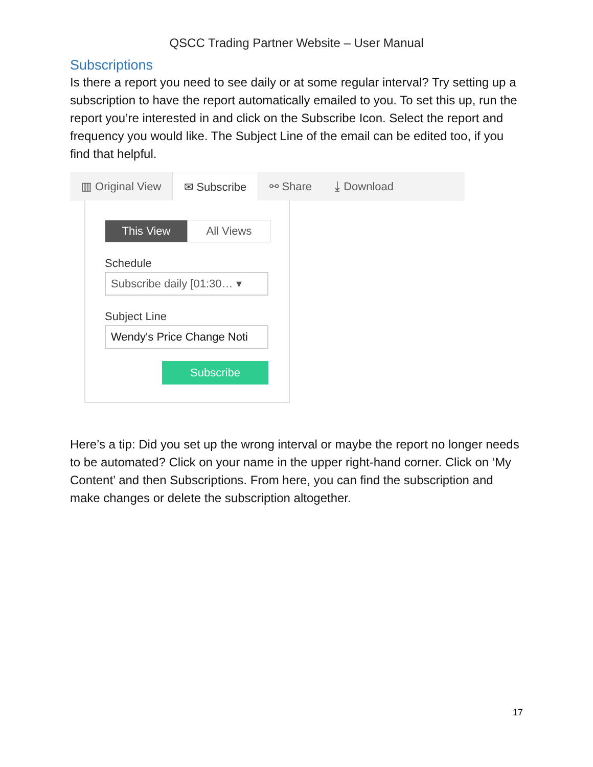QSCC Trading Partner Website – User Manual
Subscriptions
Is there a report you need to see daily or at some regular interval? Try setting up a subscription to have the report automatically emailed to you. To set this up, run the report you’re interested in and click on the Subscribe Icon. Select the report and frequency you would like. The Subject Line of the email can be edited too, if you find that helpful.
▥ Original View
✉ Subscribe
⚯ Share ⤓ Download
This View All Views
Schedule
Subscribe daily [01:30… ▾
Subject Line
Wendy's Price Change Noti
Subscribe
Here’s a tip: Did you set up the wrong interval or maybe the report no longer needs to be automated? Click on your name in the upper right-hand corner. Click on ‘My Content’ and then Subscriptions. From here, you can find the subscription and make changes or delete the subscription altogether.
17